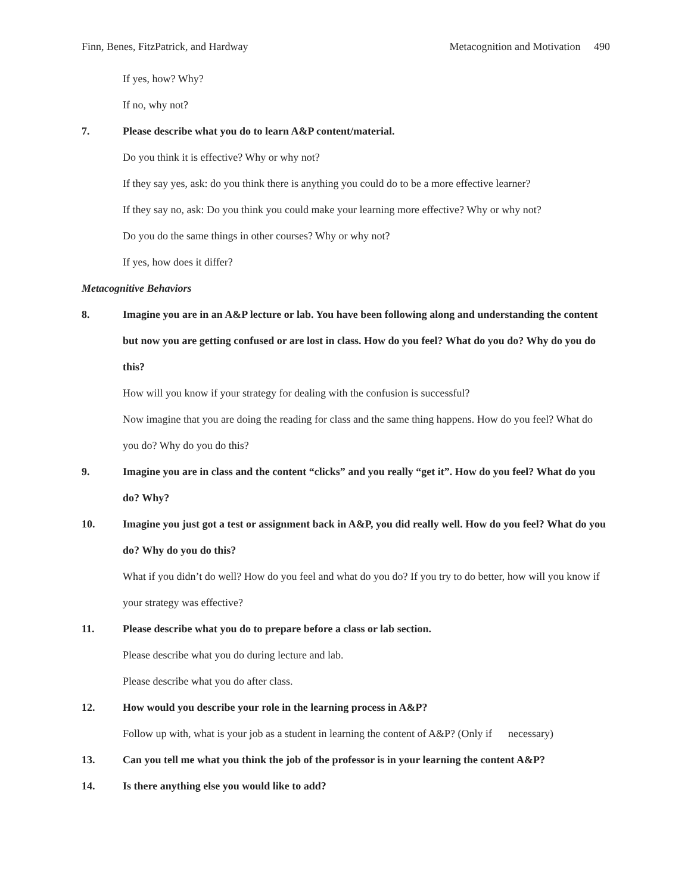Finn, Benes, FitzPatrick, and Hardway Metacognition and Motivation 490
If yes, how? Why?
If no, why not?
7. Please describe what you do to learn A&P content/material.
Do you think it is effective? Why or why not?
If they say yes, ask: do you think there is anything you could do to be a more effective learner?
If they say no, ask: Do you think you could make your learning more effective? Why or why not?
Do you do the same things in other courses? Why or why not?
If yes, how does it differ?
Metacognitive Behaviors
8. Imagine you are in an A&P lecture or lab. You have been following along and understanding the content but now you are getting confused or are lost in class. How do you feel? What do you do? Why do you do this?
How will you know if your strategy for dealing with the confusion is successful?
Now imagine that you are doing the reading for class and the same thing happens. How do you feel? What do you do? Why do you do this?
9. Imagine you are in class and the content “clicks” and you really “get it”. How do you feel? What do you do? Why?
10. Imagine you just got a test or assignment back in A&P, you did really well. How do you feel? What do you do? Why do you do this?
What if you didn’t do well? How do you feel and what do you do? If you try to do better, how will you know if your strategy was effective?
11. Please describe what you do to prepare before a class or lab section.
Please describe what you do during lecture and lab.
Please describe what you do after class.
12. How would you describe your role in the learning process in A&P?
Follow up with, what is your job as a student in learning the content of A&P? (Only if necessary)
13. Can you tell me what you think the job of the professor is in your learning the content A&P?
14. Is there anything else you would like to add?